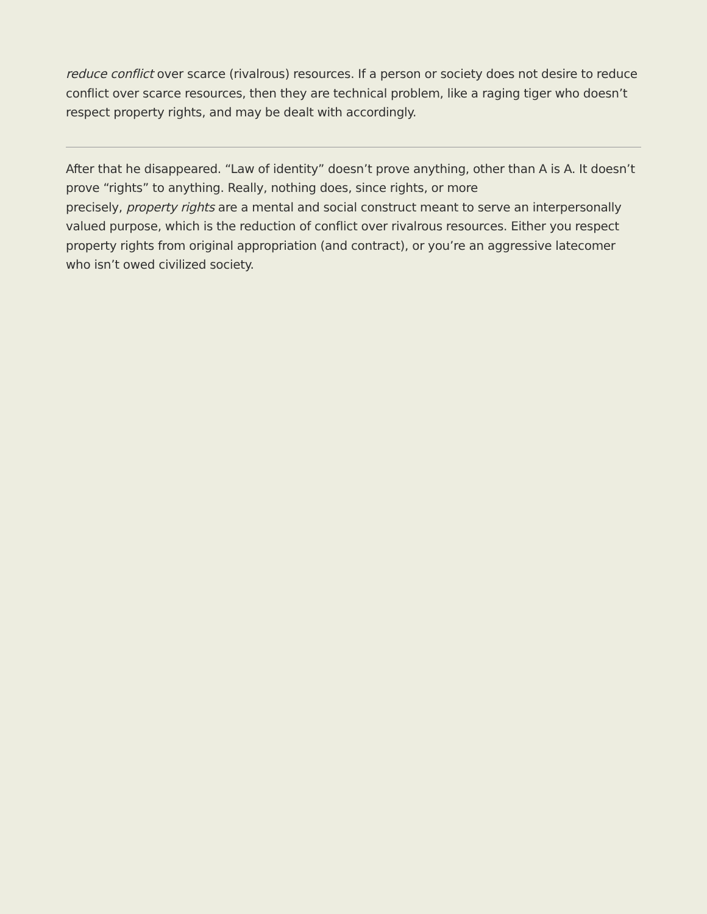reduce conflict over scarce (rivalrous) resources. If a person or society does not desire to reduce conflict over scarce resources, then they are technical problem, like a raging tiger who doesn’t respect property rights, and may be dealt with accordingly.
After that he disappeared. “Law of identity” doesn’t prove anything, other than A is A. It doesn’t prove “rights” to anything. Really, nothing does, since rights, or more
precisely, property rights are a mental and social construct meant to serve an interpersonally valued purpose, which is the reduction of conflict over rivalrous resources. Either you respect property rights from original appropriation (and contract), or you’re an aggressive latecomer who isn’t owed civilized society.